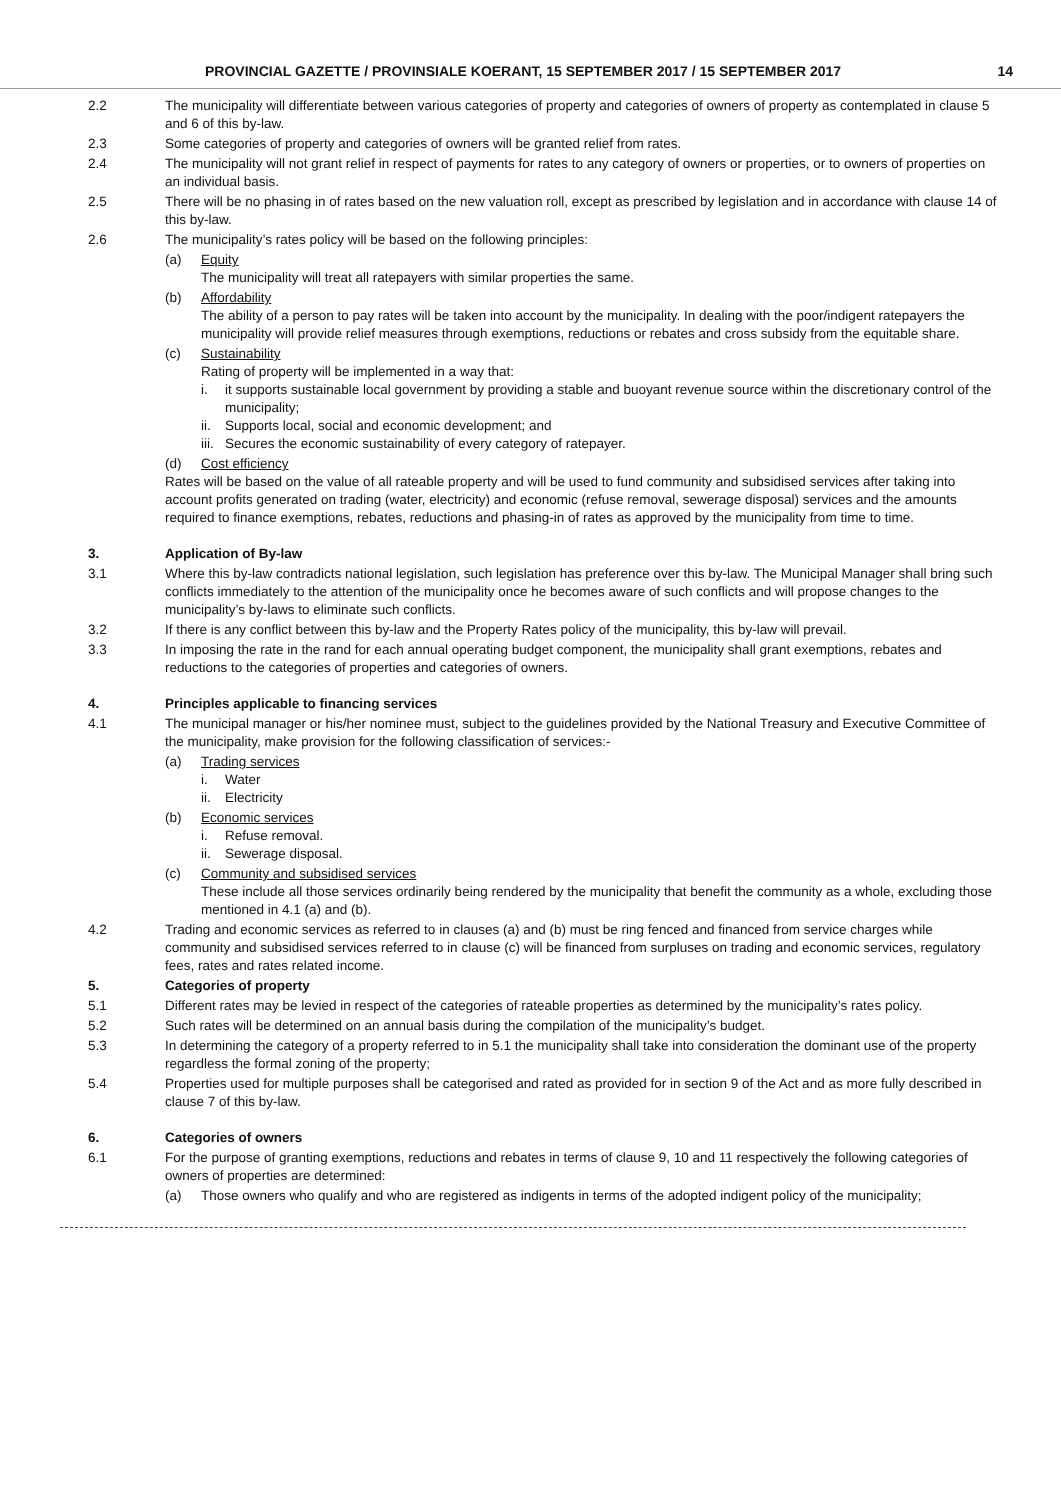PROVINCIAL GAZETTE / PROVINSIALE KOERANT, 15 SEPTEMBER 2017 / 15 SEPTEMBER 2017 14
2.2 The municipality will differentiate between various categories of property and categories of owners of property as contemplated in clause 5 and 6 of this by-law.
2.3 Some categories of property and categories of owners will be granted relief from rates.
2.4 The municipality will not grant relief in respect of payments for rates to any category of owners or properties, or to owners of properties on an individual basis.
2.5 There will be no phasing in of rates based on the new valuation roll, except as prescribed by legislation and in accordance with clause 14 of this by-law.
2.6 The municipality’s rates policy will be based on the following principles:
(a) Equity
The municipality will treat all ratepayers with similar properties the same.
(b) Affordability
The ability of a person to pay rates will be taken into account by the municipality. In dealing with the poor/indigent ratepayers the municipality will provide relief measures through exemptions, reductions or rebates and cross subsidy from the equitable share.
(c) Sustainability
Rating of property will be implemented in a way that:
i. it supports sustainable local government by providing a stable and buoyant revenue source within the discretionary control of the municipality;
ii.
Supports local, social and economic development; and
iii.
Secures the economic sustainability of every category of ratepayer.
(d) Cost efficiency
Rates will be based on the value of all rateable property and will be used to fund community and subsidised services after taking into account profits generated on trading (water, electricity) and economic (refuse removal, sewerage disposal) services and the amounts required to finance exemptions, rebates, reductions and phasing-in of rates as approved by the municipality from time to time.
3. Application of By-law
3.1 Where this by-law contradicts national legislation, such legislation has preference over this by-law. The Municipal Manager shall bring such conflicts immediately to the attention of the municipality once he becomes aware of such conflicts and will propose changes to the municipality’s by-laws to eliminate such conflicts.
3.2 If there is any conflict between this by-law and the Property Rates policy of the municipality, this by-law will prevail.
3.3 In imposing the rate in the rand for each annual operating budget component, the municipality shall grant exemptions, rebates and reductions to the categories of properties and categories of owners.
4. Principles applicable to financing services
4.1 The municipal manager or his/her nominee must, subject to the guidelines provided by the National Treasury and Executive Committee of the municipality, make provision for the following classification of services:-
(a) Trading services
i. Water
ii.
Electricity
(b) Economic services
i. Refuse removal.
ii.
Sewerage disposal.
(c) Community and subsidised services
These include all those services ordinarily being rendered by the municipality that benefit the community as a whole, excluding those mentioned in 4.1 (a) and (b).
4.2 Trading and economic services as referred to in clauses (a) and (b) must be ring fenced and financed from service charges while community and subsidised services referred to in clause (c) will be financed from surpluses on trading and economic services, regulatory fees, rates and rates related income.
5. Categories of property
5.1 Different rates may be levied in respect of the categories of rateable properties as determined by the municipality’s rates policy.
5.2 Such rates will be determined on an annual basis during the compilation of the municipality’s budget.
5.3 In determining the category of a property referred to in 5.1 the municipality shall take into consideration the dominant use of the property regardless the formal zoning of the property;
5.4 Properties used for multiple purposes shall be categorised and rated as provided for in section 9 of the Act and as more fully described in clause 7 of this by-law.
6. Categories of owners
6.1 For the purpose of granting exemptions, reductions and rebates in terms of clause 9, 10 and 11 respectively the following categories of owners of properties are determined:
(a) Those owners who qualify and who are registered as indigents in terms of the adopted indigent policy of the municipality;